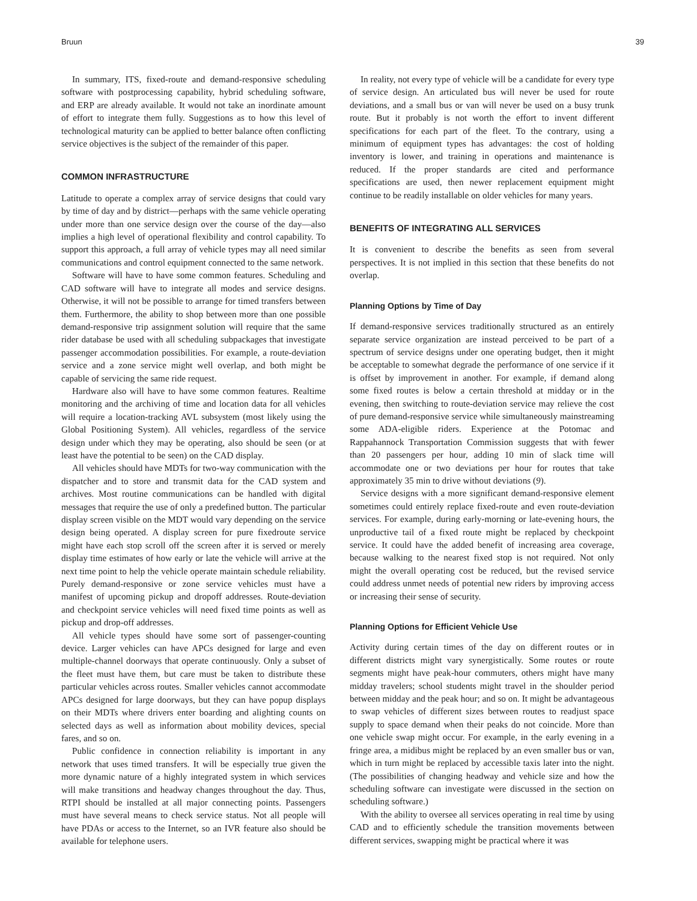Bruun 39
In summary, ITS, fixed-route and demand-responsive scheduling software with postprocessing capability, hybrid scheduling software, and ERP are already available. It would not take an inordinate amount of effort to integrate them fully. Suggestions as to how this level of technological maturity can be applied to better balance often conflicting service objectives is the subject of the remainder of this paper.
COMMON INFRASTRUCTURE
Latitude to operate a complex array of service designs that could vary by time of day and by district—perhaps with the same vehicle operating under more than one service design over the course of the day—also implies a high level of operational flexibility and control capability. To support this approach, a full array of vehicle types may all need similar communications and control equipment connected to the same network.
Software will have to have some common features. Scheduling and CAD software will have to integrate all modes and service designs. Otherwise, it will not be possible to arrange for timed transfers between them. Furthermore, the ability to shop between more than one possible demand-responsive trip assignment solution will require that the same rider database be used with all scheduling subpackages that investigate passenger accommodation possibilities. For example, a route-deviation service and a zone service might well overlap, and both might be capable of servicing the same ride request.
Hardware also will have to have some common features. Realtime monitoring and the archiving of time and location data for all vehicles will require a location-tracking AVL subsystem (most likely using the Global Positioning System). All vehicles, regardless of the service design under which they may be operating, also should be seen (or at least have the potential to be seen) on the CAD display.
All vehicles should have MDTs for two-way communication with the dispatcher and to store and transmit data for the CAD system and archives. Most routine communications can be handled with digital messages that require the use of only a predefined button. The particular display screen visible on the MDT would vary depending on the service design being operated. A display screen for pure fixedroute service might have each stop scroll off the screen after it is served or merely display time estimates of how early or late the vehicle will arrive at the next time point to help the vehicle operate maintain schedule reliability. Purely demand-responsive or zone service vehicles must have a manifest of upcoming pickup and dropoff addresses. Route-deviation and checkpoint service vehicles will need fixed time points as well as pickup and drop-off addresses.
All vehicle types should have some sort of passenger-counting device. Larger vehicles can have APCs designed for large and even multiple-channel doorways that operate continuously. Only a subset of the fleet must have them, but care must be taken to distribute these particular vehicles across routes. Smaller vehicles cannot accommodate APCs designed for large doorways, but they can have popup displays on their MDTs where drivers enter boarding and alighting counts on selected days as well as information about mobility devices, special fares, and so on.
Public confidence in connection reliability is important in any network that uses timed transfers. It will be especially true given the more dynamic nature of a highly integrated system in which services will make transitions and headway changes throughout the day. Thus, RTPI should be installed at all major connecting points. Passengers must have several means to check service status. Not all people will have PDAs or access to the Internet, so an IVR feature also should be available for telephone users.
In reality, not every type of vehicle will be a candidate for every type of service design. An articulated bus will never be used for route deviations, and a small bus or van will never be used on a busy trunk route. But it probably is not worth the effort to invent different specifications for each part of the fleet. To the contrary, using a minimum of equipment types has advantages: the cost of holding inventory is lower, and training in operations and maintenance is reduced. If the proper standards are cited and performance specifications are used, then newer replacement equipment might continue to be readily installable on older vehicles for many years.
BENEFITS OF INTEGRATING ALL SERVICES
It is convenient to describe the benefits as seen from several perspectives. It is not implied in this section that these benefits do not overlap.
Planning Options by Time of Day
If demand-responsive services traditionally structured as an entirely separate service organization are instead perceived to be part of a spectrum of service designs under one operating budget, then it might be acceptable to somewhat degrade the performance of one service if it is offset by improvement in another. For example, if demand along some fixed routes is below a certain threshold at midday or in the evening, then switching to route-deviation service may relieve the cost of pure demand-responsive service while simultaneously mainstreaming some ADA-eligible riders. Experience at the Potomac and Rappahannock Transportation Commission suggests that with fewer than 20 passengers per hour, adding 10 min of slack time will accommodate one or two deviations per hour for routes that take approximately 35 min to drive without deviations (9).
Service designs with a more significant demand-responsive element sometimes could entirely replace fixed-route and even route-deviation services. For example, during early-morning or late-evening hours, the unproductive tail of a fixed route might be replaced by checkpoint service. It could have the added benefit of increasing area coverage, because walking to the nearest fixed stop is not required. Not only might the overall operating cost be reduced, but the revised service could address unmet needs of potential new riders by improving access or increasing their sense of security.
Planning Options for Efficient Vehicle Use
Activity during certain times of the day on different routes or in different districts might vary synergistically. Some routes or route segments might have peak-hour commuters, others might have many midday travelers; school students might travel in the shoulder period between midday and the peak hour; and so on. It might be advantageous to swap vehicles of different sizes between routes to readjust space supply to space demand when their peaks do not coincide. More than one vehicle swap might occur. For example, in the early evening in a fringe area, a midibus might be replaced by an even smaller bus or van, which in turn might be replaced by accessible taxis later into the night. (The possibilities of changing headway and vehicle size and how the scheduling software can investigate were discussed in the section on scheduling software.)
With the ability to oversee all services operating in real time by using CAD and to efficiently schedule the transition movements between different services, swapping might be practical where it was